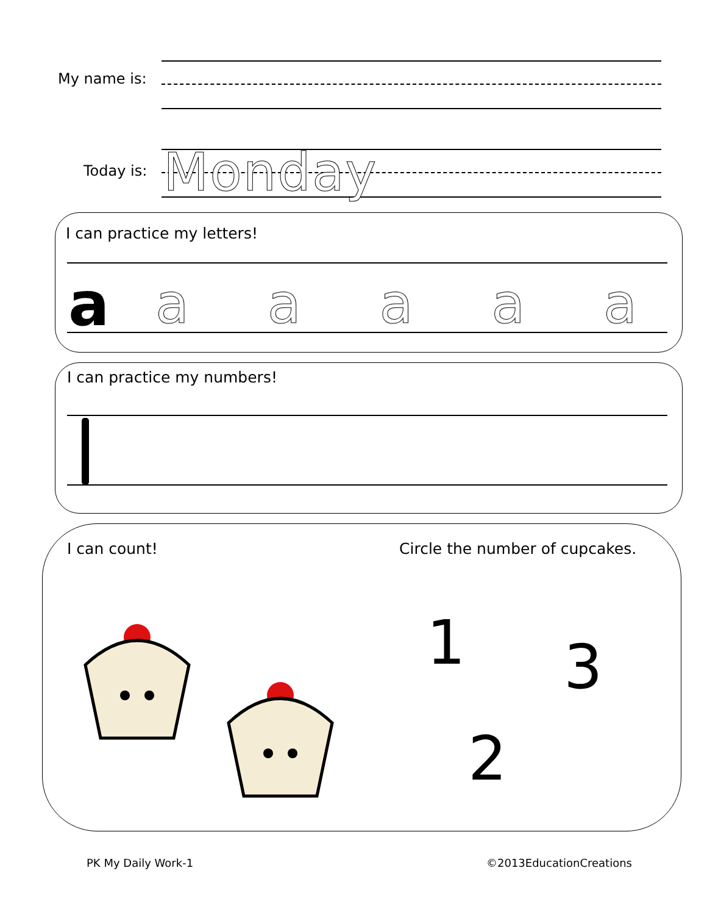My name is:
Today is: Monday
I can practice my letters!
a a a a a a
I can practice my numbers!
I can count! Circle the number of cupcakes.
1 3
2
PK My Daily Work-1 ©2013EducationCreations